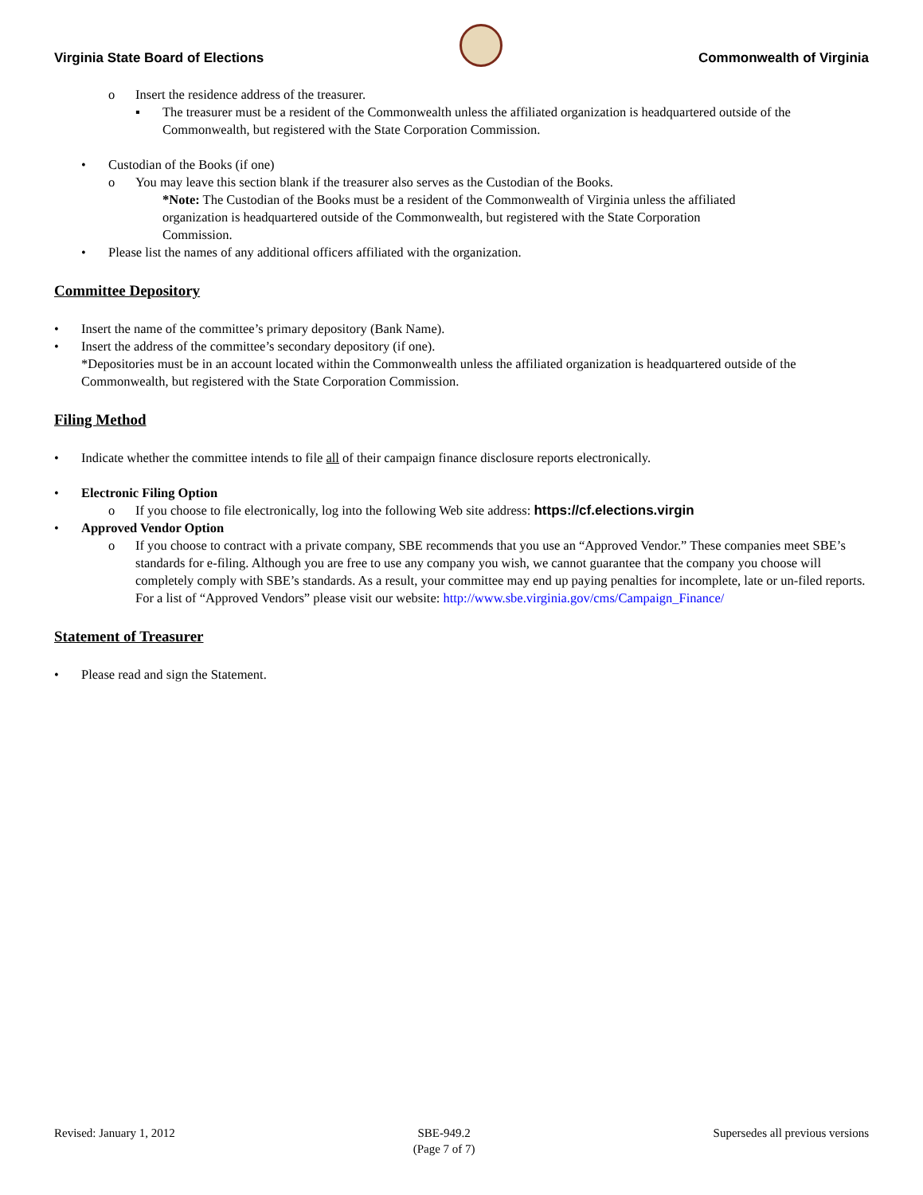Virginia State Board of Elections
Commonwealth of Virginia
o Insert the residence address of the treasurer.
▪ The treasurer must be a resident of the Commonwealth unless the affiliated organization is headquartered outside of the Commonwealth, but registered with the State Corporation Commission.
• Custodian of the Books (if one)
o You may leave this section blank if the treasurer also serves as the Custodian of the Books.
*Note: The Custodian of the Books must be a resident of the Commonwealth of Virginia unless the affiliated organization is headquartered outside of the Commonwealth, but registered with the State Corporation Commission.
• Please list the names of any additional officers affiliated with the organization.
Committee Depository
• Insert the name of the committee’s primary depository (Bank Name).
• Insert the address of the committee’s secondary depository (if one).
*Depositories must be in an account located within the Commonwealth unless the affiliated organization is headquartered outside of the Commonwealth, but registered with the State Corporation Commission.
Filing Method
• Indicate whether the committee intends to file all of their campaign finance disclosure reports electronically.
• Electronic Filing Option
o If you choose to file electronically, log into the following Web site address: https://cf.elections.virgin
• Approved Vendor Option
o If you choose to contract with a private company, SBE recommends that you use an “Approved Vendor.” These companies meet SBE’s standards for e-filing. Although you are free to use any company you wish, we cannot guarantee that the company you choose will completely comply with SBE’s standards. As a result, your committee may end up paying penalties for incomplete, late or un-filed reports. For a list of “Approved Vendors” please visit our website: http://www.sbe.virginia.gov/cms/Campaign_Finance/
Statement of Treasurer
• Please read and sign the Statement.
Revised: January 1, 2012 SBE-949.2
(Page 7 of 7) Supersedes all previous versions